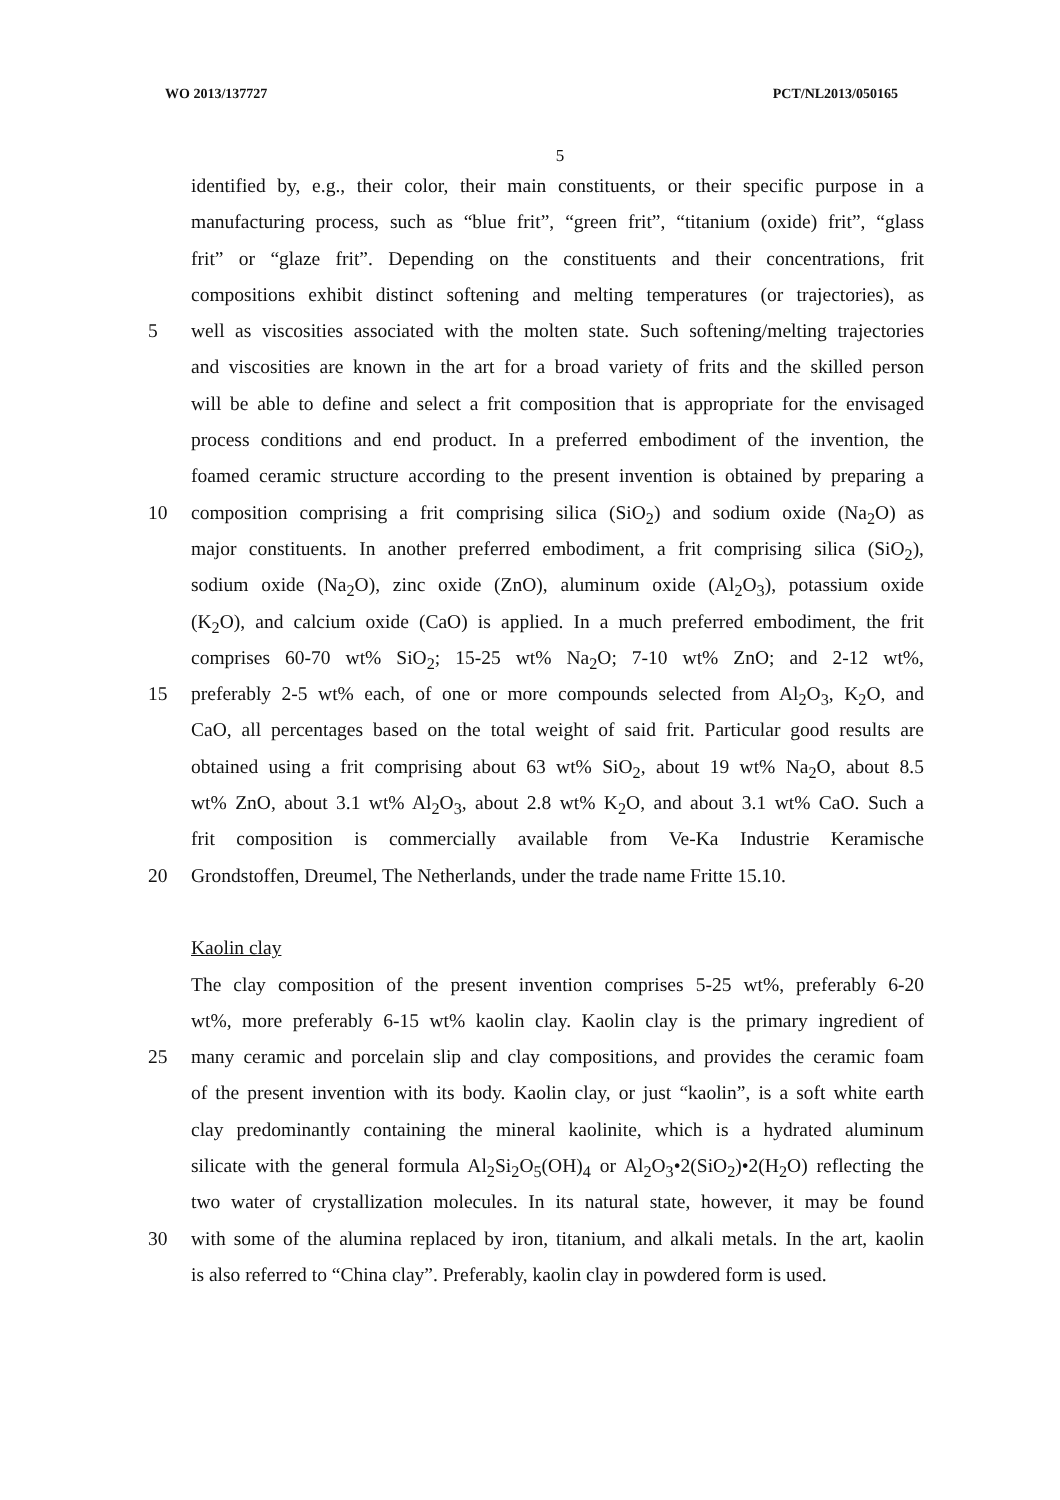WO 2013/137727 PCT/NL2013/050165
5
identified by, e.g., their color, their main constituents, or their specific purpose in a
manufacturing process, such as “blue frit”, “green frit”, “titanium (oxide) frit”, “glass
frit” or “glaze frit”. Depending on the constituents and their concentrations, frit
compositions exhibit distinct softening and melting temperatures (or trajectories), as
5 well as viscosities associated with the molten state. Such softening/melting trajectories
and viscosities are known in the art for a broad variety of frits and the skilled person
will be able to define and select a frit composition that is appropriate for the envisaged
process conditions and end product. In a preferred embodiment of the invention, the
foamed ceramic structure according to the present invention is obtained by preparing a
10 composition comprising a frit comprising silica (SiO<sub>2</sub>) and sodium oxide (Na<sub>2</sub>O) as
major constituents. In another preferred embodiment, a frit comprising silica (SiO<sub>2</sub>),
sodium oxide (Na<sub>2</sub>O), zinc oxide (ZnO), aluminum oxide (Al<sub>2</sub>O<sub>3</sub>), potassium oxide
(K<sub>2</sub>O), and calcium oxide (CaO) is applied. In a much preferred embodiment, the frit
comprises 60-70 wt% SiO<sub>2</sub>; 15-25 wt% Na<sub>2</sub>O; 7-10 wt% ZnO; and 2-12 wt%,
15 preferably 2-5 wt% each, of one or more compounds selected from Al<sub>2</sub>O<sub>3</sub>, K<sub>2</sub>O, and
CaO, all percentages based on the total weight of said frit. Particular good results are
obtained using a frit comprising about 63 wt% SiO<sub>2</sub>, about 19 wt% Na<sub>2</sub>O, about 8.5
wt% ZnO, about 3.1 wt% Al<sub>2</sub>O<sub>3</sub>, about 2.8 wt% K<sub>2</sub>O, and about 3.1 wt% CaO. Such a
frit composition is commercially available from Ve-Ka Industrie Keramische
20 Grondstoffen, Dreumel, The Netherlands, under the trade name Fritte 15.10.
Kaolin clay
The clay composition of the present invention comprises 5-25 wt%, preferably 6-20
wt%, more preferably 6-15 wt% kaolin clay. Kaolin clay is the primary ingredient of
25 many ceramic and porcelain slip and clay compositions, and provides the ceramic foam
of the present invention with its body. Kaolin clay, or just “kaolin”, is a soft white earth
clay predominantly containing the mineral kaolinite, which is a hydrated aluminum
silicate with the general formula Al<sub>2</sub>Si<sub>2</sub>O<sub>5</sub>(OH)<sub>4</sub> or Al<sub>2</sub>O<sub>3</sub>•2(SiO<sub>2</sub>)•2(H<sub>2</sub>O) reflecting the
two water of crystallization molecules. In its natural state, however, it may be found
30 with some of the alumina replaced by iron, titanium, and alkali metals. In the art, kaolin
is also referred to “China clay”. Preferably, kaolin clay in powdered form is used.